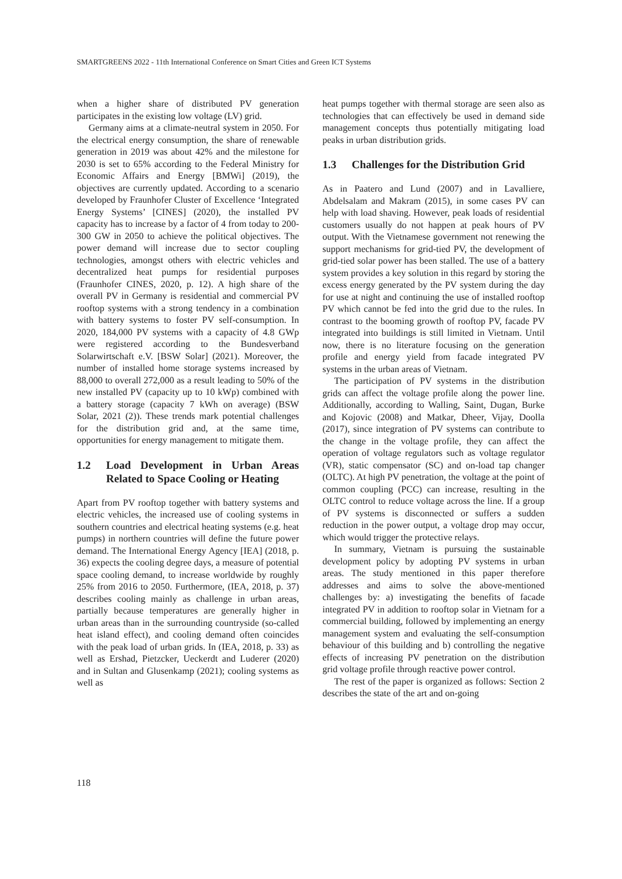SMARTGREENS 2022 - 11th International Conference on Smart Cities and Green ICT Systems
when a higher share of distributed PV generation participates in the existing low voltage (LV) grid.
Germany aims at a climate-neutral system in 2050. For the electrical energy consumption, the share of renewable generation in 2019 was about 42% and the milestone for 2030 is set to 65% according to the Federal Ministry for Economic Affairs and Energy [BMWi] (2019), the objectives are currently updated. According to a scenario developed by Fraunhofer Cluster of Excellence ‘Integrated Energy Systems’ [CINES] (2020), the installed PV capacity has to increase by a factor of 4 from today to 200-300 GW in 2050 to achieve the political objectives. The power demand will increase due to sector coupling technologies, amongst others with electric vehicles and decentralized heat pumps for residential purposes (Fraunhofer CINES, 2020, p. 12). A high share of the overall PV in Germany is residential and commercial PV rooftop systems with a strong tendency in a combination with battery systems to foster PV self-consumption. In 2020, 184,000 PV systems with a capacity of 4.8 GWp were registered according to the Bundesverband Solarwirtschaft e.V. [BSW Solar] (2021). Moreover, the number of installed home storage systems increased by 88,000 to overall 272,000 as a result leading to 50% of the new installed PV (capacity up to 10 kWp) combined with a battery storage (capacity 7 kWh on average) (BSW Solar, 2021 (2)). These trends mark potential challenges for the distribution grid and, at the same time, opportunities for energy management to mitigate them.
1.2 Load Development in Urban Areas Related to Space Cooling or Heating
Apart from PV rooftop together with battery systems and electric vehicles, the increased use of cooling systems in southern countries and electrical heating systems (e.g. heat pumps) in northern countries will define the future power demand. The International Energy Agency [IEA] (2018, p. 36) expects the cooling degree days, a measure of potential space cooling demand, to increase worldwide by roughly 25% from 2016 to 2050. Furthermore, (IEA, 2018, p. 37) describes cooling mainly as challenge in urban areas, partially because temperatures are generally higher in urban areas than in the surrounding countryside (so-called heat island effect), and cooling demand often coincides with the peak load of urban grids. In (IEA, 2018, p. 33) as well as Ershad, Pietzcker, Ueckerdt and Luderer (2020) and in Sultan and Glusenkamp (2021); cooling systems as well as
heat pumps together with thermal storage are seen also as technologies that can effectively be used in demand side management concepts thus potentially mitigating load peaks in urban distribution grids.
1.3 Challenges for the Distribution Grid
As in Paatero and Lund (2007) and in Lavalliere, Abdelsalam and Makram (2015), in some cases PV can help with load shaving. However, peak loads of residential customers usually do not happen at peak hours of PV output. With the Vietnamese government not renewing the support mechanisms for grid-tied PV, the development of grid-tied solar power has been stalled. The use of a battery system provides a key solution in this regard by storing the excess energy generated by the PV system during the day for use at night and continuing the use of installed rooftop PV which cannot be fed into the grid due to the rules. In contrast to the booming growth of rooftop PV, facade PV integrated into buildings is still limited in Vietnam. Until now, there is no literature focusing on the generation profile and energy yield from facade integrated PV systems in the urban areas of Vietnam.
The participation of PV systems in the distribution grids can affect the voltage profile along the power line. Additionally, according to Walling, Saint, Dugan, Burke and Kojovic (2008) and Matkar, Dheer, Vijay, Doolla (2017), since integration of PV systems can contribute to the change in the voltage profile, they can affect the operation of voltage regulators such as voltage regulator (VR), static compensator (SC) and on-load tap changer (OLTC). At high PV penetration, the voltage at the point of common coupling (PCC) can increase, resulting in the OLTC control to reduce voltage across the line. If a group of PV systems is disconnected or suffers a sudden reduction in the power output, a voltage drop may occur, which would trigger the protective relays.
In summary, Vietnam is pursuing the sustainable development policy by adopting PV systems in urban areas. The study mentioned in this paper therefore addresses and aims to solve the above-mentioned challenges by: a) investigating the benefits of facade integrated PV in addition to rooftop solar in Vietnam for a commercial building, followed by implementing an energy management system and evaluating the self-consumption behaviour of this building and b) controlling the negative effects of increasing PV penetration on the distribution grid voltage profile through reactive power control.
The rest of the paper is organized as follows: Section 2 describes the state of the art and on-going
118